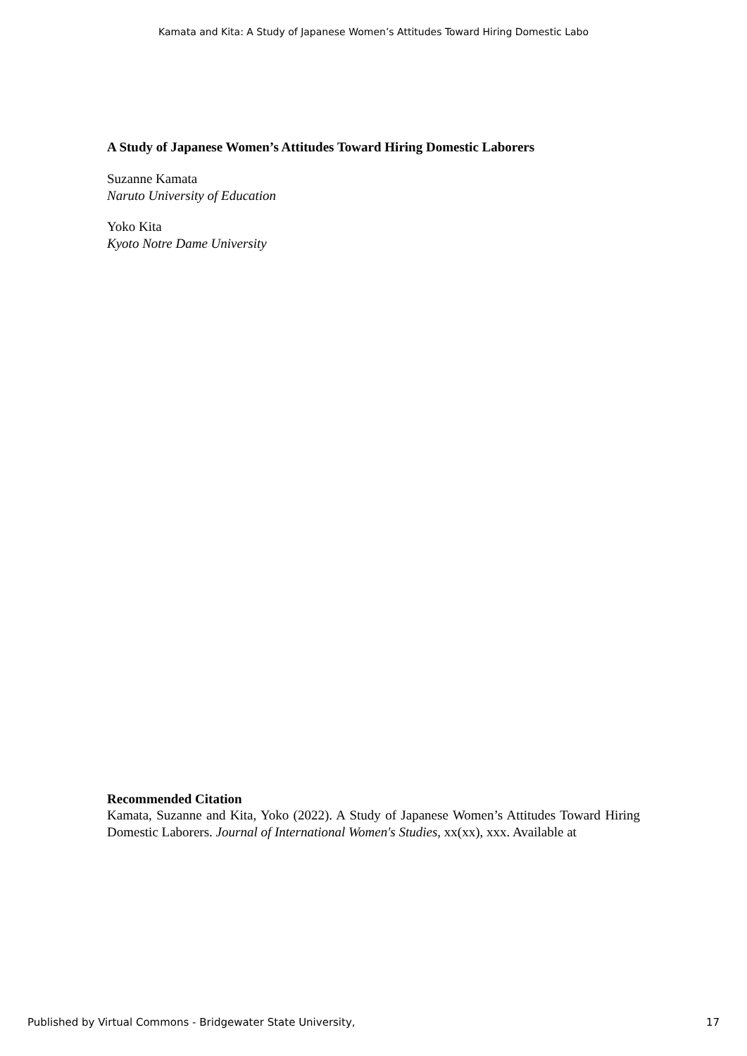Kamata and Kita: A Study of Japanese Women’s Attitudes Toward Hiring Domestic Labo
A Study of Japanese Women’s Attitudes Toward Hiring Domestic Laborers
Suzanne Kamata
Naruto University of Education
Yoko Kita
Kyoto Notre Dame University
Recommended Citation
Kamata, Suzanne and Kita, Yoko (2022). A Study of Japanese Women’s Attitudes Toward Hiring Domestic Laborers. Journal of International Women's Studies, xx(xx), xxx. Available at
Published by Virtual Commons - Bridgewater State University, 17